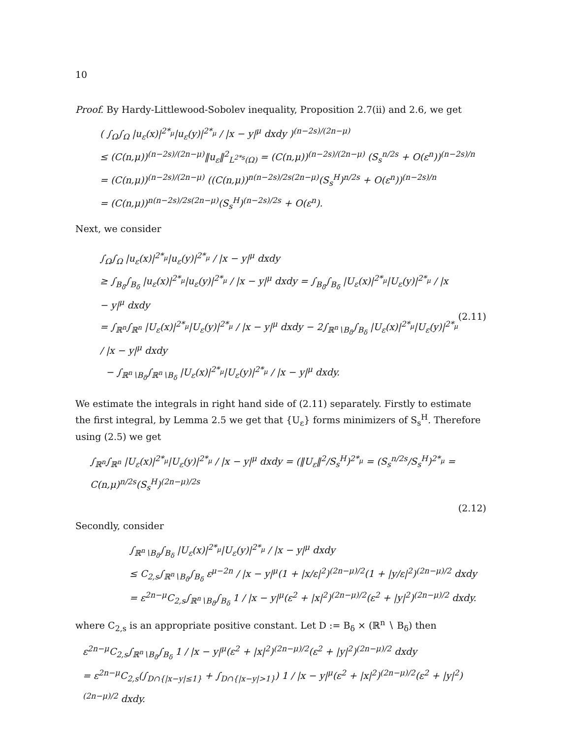10
Proof. By Hardy-Littlewood-Sobolev inequality, Proposition 2.7(ii) and 2.6, we get
( ∫<sub>Ω</sub>∫<sub>Ω</sub> |u<sub>ε</sub>(x)|<sup>2*<sub>μ</sub></sup>|u<sub>ε</sub>(y)|<sup>2*<sub>μ</sub></sup> / |x − y|<sup>μ</sup> dxdy )<sup>(n−2s)/(2n−μ)</sup>
≤ (C(n,μ))<sup>(n−2s)/(2n−μ)</sup>‖u<sub>ε</sub>‖<sup>2</sup><sub>L<sup>2*s</sup>(Ω)</sub> = (C(n,μ))<sup>(n−2s)/(2n−μ)</sup> (S<sub>s</sub><sup>n/2s</sup> + O(ε<sup>n</sup>))<sup>(n−2s)/n</sup>
= (C(n,μ))<sup>(n−2s)/(2n−μ)</sup> ((C(n,μ))<sup>n(n−2s)/2s(2n−μ)</sup>(S<sub>s</sub><sup>H</sup>)<sup>n/2s</sup> + O(ε<sup>n</sup>))<sup>(n−2s)/n</sup>
= (C(n,μ))<sup>n(n−2s)/2s(2n−μ)</sup>(S<sub>s</sub><sup>H</sup>)<sup>(n−2s)/2s</sup> + O(ε<sup>n</sup>).
Next, we consider
∫<sub>Ω</sub>∫<sub>Ω</sub> |u<sub>ε</sub>(x)|<sup>2*<sub>μ</sub></sup>|u<sub>ε</sub>(y)|<sup>2*<sub>μ</sub></sup> / |x − y|<sup>μ</sup> dxdy
≥ ∫<sub>B<sub>δ</sub></sub>∫<sub>B<sub>δ</sub></sub> |u<sub>ε</sub>(x)|<sup>2*<sub>μ</sub></sup>|u<sub>ε</sub>(y)|<sup>2*<sub>μ</sub></sup> / |x − y|<sup>μ</sup> dxdy = ∫<sub>B<sub>δ</sub></sub>∫<sub>B<sub>δ</sub></sub> |U<sub>ε</sub>(x)|<sup>2*<sub>μ</sub></sup>|U<sub>ε</sub>(y)|<sup>2*<sub>μ</sub></sup> / |x − y|<sup>μ</sup> dxdy
= ∫<sub>ℝ<sup>n</sup></sub>∫<sub>ℝ<sup>n</sup></sub> |U<sub>ε</sub>(x)|<sup>2*<sub>μ</sub></sup>|U<sub>ε</sub>(y)|<sup>2*<sub>μ</sub></sup> / |x − y|<sup>μ</sup> dxdy − 2∫<sub>ℝ<sup>n</sup>∖B<sub>δ</sub></sub>∫<sub>B<sub>δ</sub></sub> |U<sub>ε</sub>(x)|<sup>2*<sub>μ</sub></sup>|U<sub>ε</sub>(y)|<sup>2*<sub>μ</sub></sup> / |x − y|<sup>μ</sup> dxdy
− ∫<sub>ℝ<sup>n</sup>∖B<sub>δ</sub></sub>∫<sub>ℝ<sup>n</sup>∖B<sub>δ</sub></sub> |U<sub>ε</sub>(x)|<sup>2*<sub>μ</sub></sup>|U<sub>ε</sub>(y)|<sup>2*<sub>μ</sub></sup> / |x − y|<sup>μ</sup> dxdy.
(2.11)
We estimate the integrals in right hand side of (2.11) separately. Firstly to estimate the first integral, by Lemma 2.5 we get that {U<sub>ε</sub>} forms minimizers of S<sub>s</sub><sup>H</sup>. Therefore using (2.5) we get
∫<sub>ℝ<sup>n</sup></sub>∫<sub>ℝ<sup>n</sup></sub> |U<sub>ε</sub>(x)|<sup>2*<sub>μ</sub></sup>|U<sub>ε</sub>(y)|<sup>2*<sub>μ</sub></sup> / |x − y|<sup>μ</sup> dxdy = (‖U<sub>ε</sub>‖<sup>2</sup>/S<sub>s</sub><sup>H</sup>)<sup>2*<sub>μ</sub></sup> = (S<sub>s</sub><sup>n/2s</sup>/S<sub>s</sub><sup>H</sup>)<sup>2*<sub>μ</sub></sup> = C(n,μ)<sup>n/2s</sup>(S<sub>s</sub><sup>H</sup>)<sup>(2n−μ)/2s</sup>
(2.12)
Secondly, consider
∫<sub>ℝ<sup>n</sup>∖B<sub>δ</sub></sub>∫<sub>B<sub>δ</sub></sub> |U<sub>ε</sub>(x)|<sup>2*<sub>μ</sub></sup>|U<sub>ε</sub>(y)|<sup>2*<sub>μ</sub></sup> / |x − y|<sup>μ</sup> dxdy
≤ C<sub>2,s</sub>∫<sub>ℝ<sup>n</sup>∖B<sub>δ</sub></sub>∫<sub>B<sub>δ</sub></sub> ε<sup>μ−2n</sup> / |x − y|<sup>μ</sup>(1 + |x/ε|<sup>2</sup>)<sup>(2n−μ)/2</sup>(1 + |y/ε|<sup>2</sup>)<sup>(2n−μ)/2</sup> dxdy
= ε<sup>2n−μ</sup>C<sub>2,s</sub>∫<sub>ℝ<sup>n</sup>∖B<sub>δ</sub></sub>∫<sub>B<sub>δ</sub></sub> 1 / |x − y|<sup>μ</sup>(ε<sup>2</sup> + |x|<sup>2</sup>)<sup>(2n−μ)/2</sup>(ε<sup>2</sup> + |y|<sup>2</sup>)<sup>(2n−μ)/2</sup> dxdy.
where C<sub>2,s</sub> is an appropriate positive constant. Let D := B<sub>δ</sub> × (ℝ<sup>n</sup> ∖ B<sub>δ</sub>) then
ε<sup>2n−μ</sup>C<sub>2,s</sub>∫<sub>ℝ<sup>n</sup>∖B<sub>δ</sub></sub>∫<sub>B<sub>δ</sub></sub> 1 / |x − y|<sup>μ</sup>(ε<sup>2</sup> + |x|<sup>2</sup>)<sup>(2n−μ)/2</sup>(ε<sup>2</sup> + |y|<sup>2</sup>)<sup>(2n−μ)/2</sup> dxdy
= ε<sup>2n−μ</sup>C<sub>2,s</sub>(∫<sub>D∩{|x−y|≤1}</sub> + ∫<sub>D∩{|x−y|>1}</sub>) 1 / |x − y|<sup>μ</sup>(ε<sup>2</sup> + |x|<sup>2</sup>)<sup>(2n−μ)/2</sup>(ε<sup>2</sup> + |y|<sup>2</sup>)<sup>(2n−μ)/2</sup> dxdy.